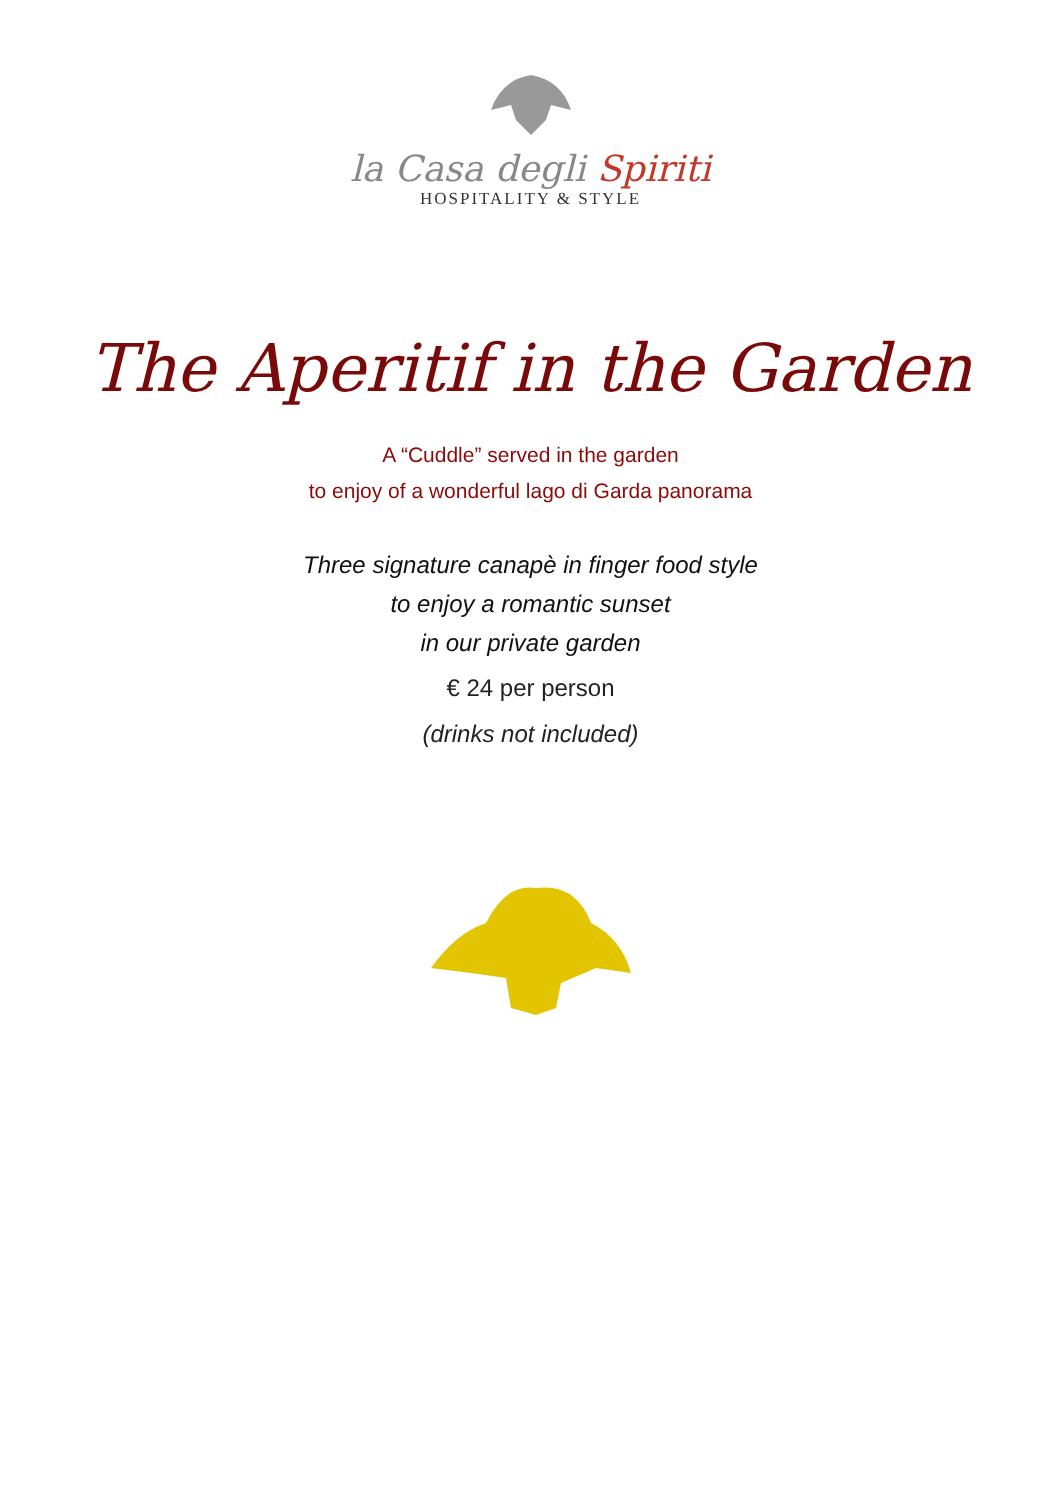la Casa degli Spiriti
HOSPITALITY & STYLE
The Aperitif in the Garden
A “Cuddle” served in the garden
to enjoy of a wonderful lago di Garda panorama
Three signature canapè in finger food style
to enjoy a romantic sunset
in our private garden
€ 24 per person
(drinks not included)